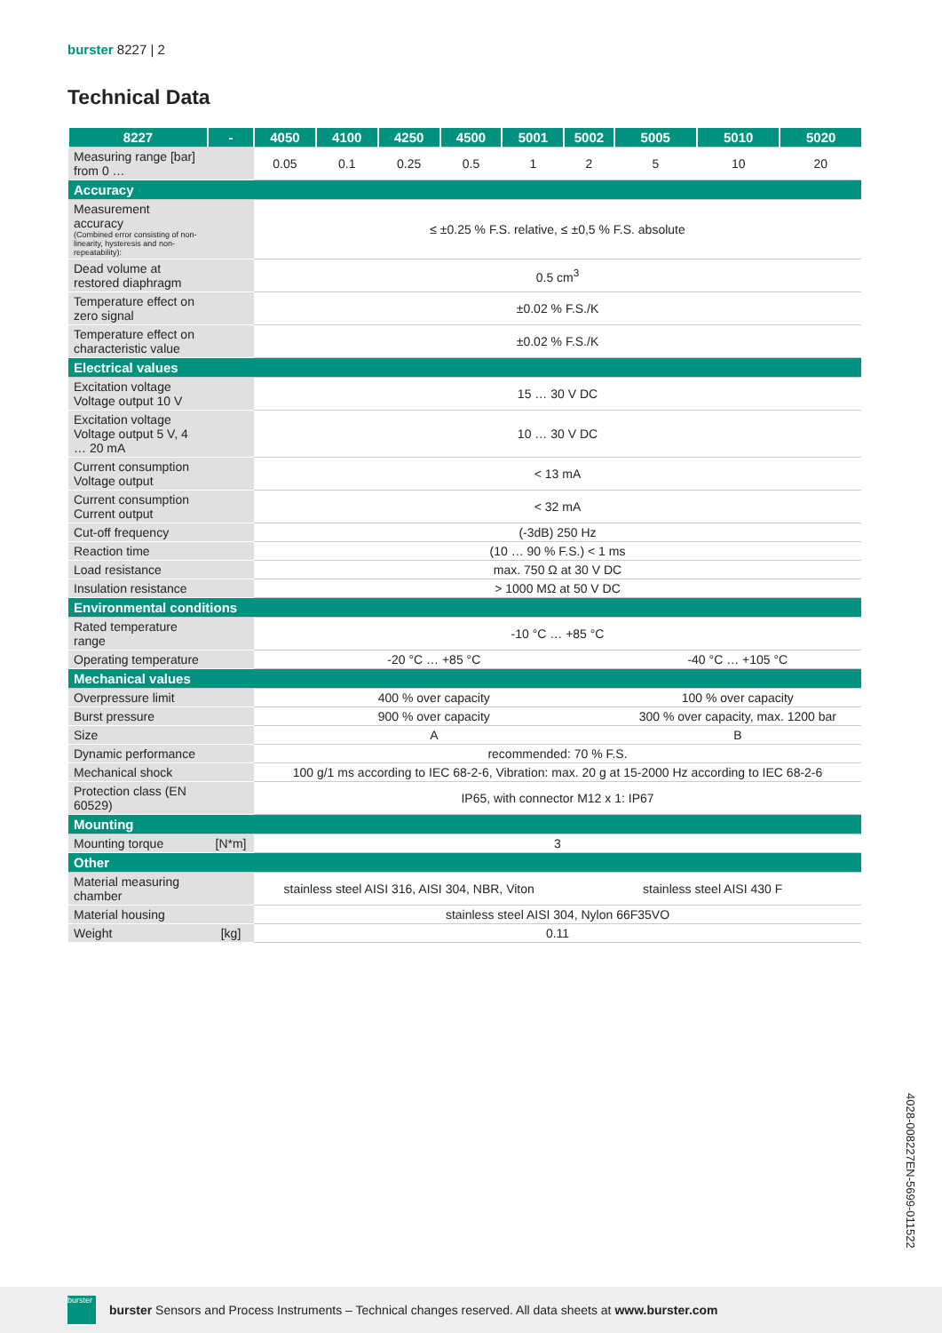burster 8227 | 2
Technical Data
| 8227 | - | 4050 | 4100 | 4250 | 4500 | 5001 | 5002 | 5005 | 5010 | 5020 |
| --- | --- | --- | --- | --- | --- | --- | --- | --- | --- | --- |
| Measuring range [bar] from 0 … | | 0.05 | 0.1 | 0.25 | 0.5 | 1 | 2 | 5 | 10 | 20 |
| Accuracy | | | | | | | | | | |
| Measurement accuracy (Combined error consisting of non-linearity, hysteresis and non-repeatability): | | ≤ ±0.25 % F.S. relative, ≤ ±0,5 % F.S. absolute | | | | | | | | |
| Dead volume at restored diaphragm | | 0.5 cm<sup>3</sup> | | | | | | | | |
| Temperature effect on zero signal | | ±0.02 % F.S./K | | | | | | | | |
| Temperature effect on characteristic value | | ±0.02 % F.S./K | | | | | | | | |
| Electrical values | | | | | | | | | | |
| Excitation voltage Voltage output 10 V | | 15 … 30 V DC | | | | | | | | |
| Excitation voltage Voltage output 5 V, 4 … 20 mA | | 10 … 30 V DC | | | | | | | | |
| Current consumption Voltage output | | < 13 mA | | | | | | | | |
| Current consumption Current output | | < 32 mA | | | | | | | | |
| Cut-off frequency | | (-3dB) 250 Hz | | | | | | | | |
| Reaction time | | (10 … 90 % F.S.) < 1 ms | | | | | | | | |
| Load resistance | | max. 750 Ω at 30 V DC | | | | | | | | |
| Insulation resistance | | > 1000 MΩ at 50 V DC | | | | | | | | |
| Environmental conditions | | | | | | | | | | |
| Rated temperature range | | -10 °C … +85 °C | | | | | | | | |
| Operating temperature | | -20 °C … +85 °C | | | | | | -40 °C … +105 °C | | |
| Mechanical values | | | | | | | | | | |
| Overpressure limit | | 400 % over capacity | | | | | | 100 % over capacity | | |
| Burst pressure | | 900 % over capacity | | | | | | 300 % over capacity, max. 1200 bar | | |
| Size | | A | | | | | | B | | |
| Dynamic performance | | recommended: 70 % F.S. | | | | | | | | |
| Mechanical shock | | 100 g/1 ms according to IEC 68-2-6, Vibration: max. 20 g at 15-2000 Hz according to IEC 68-2-6 | | | | | | | | |
| Protection class (EN 60529) | | IP65, with connector M12 x 1: IP67 | | | | | | | | |
| Mounting | | | | | | | | | | |
| Mounting torque | [N*m] | 3 | | | | | | | | |
| Other | | | | | | | | | | |
| Material measuring chamber | | stainless steel AISI 316, AISI 304, NBR, Viton | | | | | stainless steel AISI 430 F | | | |
| Material housing | | stainless steel AISI 304, Nylon 66F35VO | | | | | | | | |
| Weight | [kg] | 0.11 | | | | | | | | |
4028-008227EN-5699-011522
burster
burster Sensors and Process Instruments – Technical changes reserved. All data sheets at www.burster.com